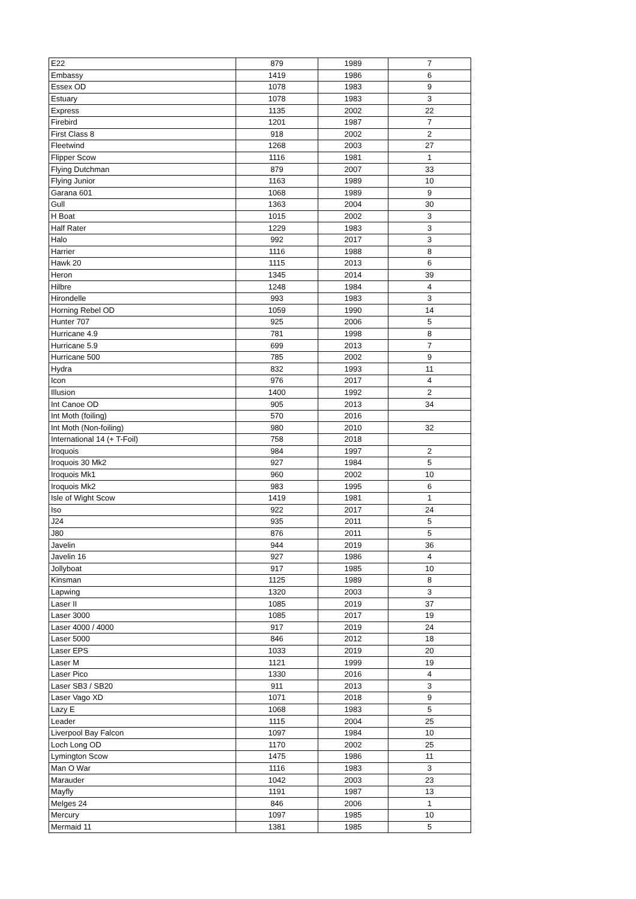| E22 | 879 | 1989 | 7 |
| Embassy | 1419 | 1986 | 6 |
| Essex OD | 1078 | 1983 | 9 |
| Estuary | 1078 | 1983 | 3 |
| Express | 1135 | 2002 | 22 |
| Firebird | 1201 | 1987 | 7 |
| First Class 8 | 918 | 2002 | 2 |
| Fleetwind | 1268 | 2003 | 27 |
| Flipper Scow | 1116 | 1981 | 1 |
| Flying Dutchman | 879 | 2007 | 33 |
| Flying Junior | 1163 | 1989 | 10 |
| Garana 601 | 1068 | 1989 | 9 |
| Gull | 1363 | 2004 | 30 |
| H Boat | 1015 | 2002 | 3 |
| Half Rater | 1229 | 1983 | 3 |
| Halo | 992 | 2017 | 3 |
| Harrier | 1116 | 1988 | 8 |
| Hawk 20 | 1115 | 2013 | 6 |
| Heron | 1345 | 2014 | 39 |
| Hilbre | 1248 | 1984 | 4 |
| Hirondelle | 993 | 1983 | 3 |
| Horning Rebel OD | 1059 | 1990 | 14 |
| Hunter 707 | 925 | 2006 | 5 |
| Hurricane 4.9 | 781 | 1998 | 8 |
| Hurricane 5.9 | 699 | 2013 | 7 |
| Hurricane 500 | 785 | 2002 | 9 |
| Hydra | 832 | 1993 | 11 |
| Icon | 976 | 2017 | 4 |
| Illusion | 1400 | 1992 | 2 |
| Int Canoe OD | 905 | 2013 | 34 |
| Int Moth (foiling) | 570 | 2016 | |
| Int Moth (Non-foiling) | 980 | 2010 | 32 |
| International 14 (+ T-Foil) | 758 | 2018 | |
| Iroquois | 984 | 1997 | 2 |
| Iroquois 30 Mk2 | 927 | 1984 | 5 |
| Iroquois Mk1 | 960 | 2002 | 10 |
| Iroquois Mk2 | 983 | 1995 | 6 |
| Isle of Wight Scow | 1419 | 1981 | 1 |
| Iso | 922 | 2017 | 24 |
| J24 | 935 | 2011 | 5 |
| J80 | 876 | 2011 | 5 |
| Javelin | 944 | 2019 | 36 |
| Javelin 16 | 927 | 1986 | 4 |
| Jollyboat | 917 | 1985 | 10 |
| Kinsman | 1125 | 1989 | 8 |
| Lapwing | 1320 | 2003 | 3 |
| Laser II | 1085 | 2019 | 37 |
| Laser 3000 | 1085 | 2017 | 19 |
| Laser 4000 / 4000 | 917 | 2019 | 24 |
| Laser 5000 | 846 | 2012 | 18 |
| Laser EPS | 1033 | 2019 | 20 |
| Laser M | 1121 | 1999 | 19 |
| Laser Pico | 1330 | 2016 | 4 |
| Laser SB3 / SB20 | 911 | 2013 | 3 |
| Laser Vago XD | 1071 | 2018 | 9 |
| Lazy E | 1068 | 1983 | 5 |
| Leader | 1115 | 2004 | 25 |
| Liverpool Bay Falcon | 1097 | 1984 | 10 |
| Loch Long OD | 1170 | 2002 | 25 |
| Lymington Scow | 1475 | 1986 | 11 |
| Man O War | 1116 | 1983 | 3 |
| Marauder | 1042 | 2003 | 23 |
| Mayfly | 1191 | 1987 | 13 |
| Melges 24 | 846 | 2006 | 1 |
| Mercury | 1097 | 1985 | 10 |
| Mermaid 11 | 1381 | 1985 | 5 |